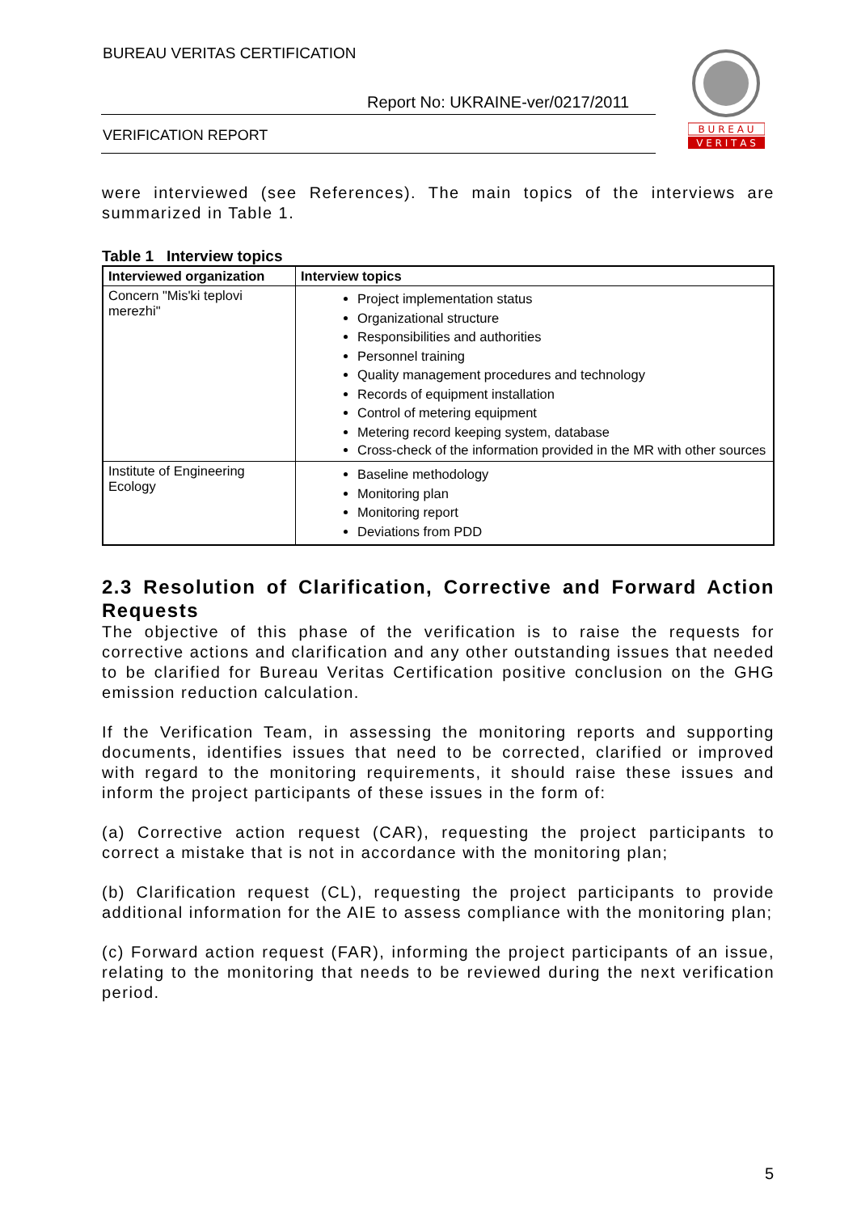BUREAU VERITAS CERTIFICATION
Report No: UKRAINE-ver/0217/2011
VERIFICATION REPORT
B U R E A U
V E R I T A S
were interviewed (see References). The main topics of the interviews are summarized in Table 1.
Table 1 Interview topics
| Interviewed organization | Interview topics |
| --- | --- |
| Concern "Mis'ki teplovi merezhi" | Project implementation status Organizational structure Responsibilities and authorities Personnel training Quality management procedures and technology Records of equipment installation Control of metering equipment Metering record keeping system, database Cross-check of the information provided in the MR with other sources |
| Institute of Engineering Ecology | Baseline methodology Monitoring plan Monitoring report Deviations from PDD |
2.3 Resolution of Clarification, Corrective and Forward Action Requests
The objective of this phase of the verification is to raise the requests for corrective actions and clarification and any other outstanding issues that needed to be clarified for Bureau Veritas Certification positive conclusion on the GHG emission reduction calculation.
If the Verification Team, in assessing the monitoring reports and supporting documents, identifies issues that need to be corrected, clarified or improved with regard to the monitoring requirements, it should raise these issues and inform the project participants of these issues in the form of:
(a) Corrective action request (CAR), requesting the project participants to correct a mistake that is not in accordance with the monitoring plan;
(b) Clarification request (CL), requesting the project participants to provide additional information for the AIE to assess compliance with the monitoring plan;
(c) Forward action request (FAR), informing the project participants of an issue, relating to the monitoring that needs to be reviewed during the next verification period.
5